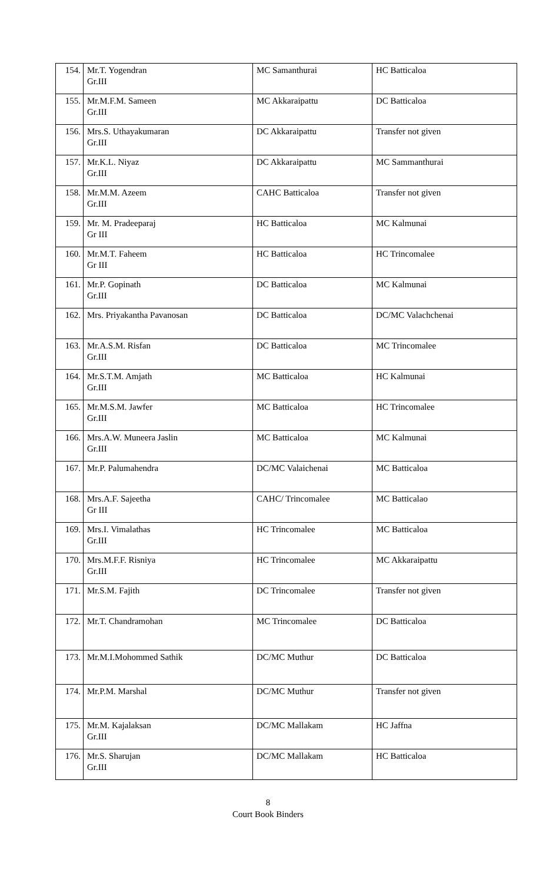| 154. | Mr.T. Yogendran Gr.III | MC Samanthurai | HC Batticaloa |
| 155. | Mr.M.F.M. Sameen Gr.III | MC Akkaraipattu | DC Batticaloa |
| 156. | Mrs.S. Uthayakumaran Gr.III | DC Akkaraipattu | Transfer not given |
| 157. | Mr.K.L. Niyaz Gr.III | DC Akkaraipattu | MC Sammanthurai |
| 158. | Mr.M.M. Azeem Gr.III | CAHC Batticaloa | Transfer not given |
| 159. | Mr. M. Pradeeparaj Gr III | HC Batticaloa | MC Kalmunai |
| 160. | Mr.M.T. Faheem Gr III | HC Batticaloa | HC Trincomalee |
| 161. | Mr.P. Gopinath Gr.III | DC Batticaloa | MC Kalmunai |
| 162. | Mrs. Priyakantha Pavanosan | DC Batticaloa | DC/MC Valachchenai |
| 163. | Mr.A.S.M. Risfan Gr.III | DC Batticaloa | MC Trincomalee |
| 164. | Mr.S.T.M. Amjath Gr.III | MC Batticaloa | HC Kalmunai |
| 165. | Mr.M.S.M. Jawfer Gr.III | MC Batticaloa | HC Trincomalee |
| 166. | Mrs.A.W. Muneera Jaslin Gr.III | MC Batticaloa | MC Kalmunai |
| 167. | Mr.P. Palumahendra | DC/MC Valaichenai | MC Batticaloa |
| 168. | Mrs.A.F. Sajeetha Gr III | CAHC/ Trincomalee | MC Batticalao |
| 169. | Mrs.I. Vimalathas Gr.III | HC Trincomalee | MC Batticaloa |
| 170. | Mrs.M.F.F. Risniya Gr.III | HC Trincomalee | MC Akkaraipattu |
| 171. | Mr.S.M. Fajith | DC Trincomalee | Transfer not given |
| 172. | Mr.T. Chandramohan | MC Trincomalee | DC Batticaloa |
| 173. | Mr.M.I.Mohommed Sathik | DC/MC Muthur | DC Batticaloa |
| 174. | Mr.P.M. Marshal | DC/MC Muthur | Transfer not given |
| 175. | Mr.M. Kajalaksan Gr.III | DC/MC Mallakam | HC Jaffna |
| 176. | Mr.S. Sharujan Gr.III | DC/MC Mallakam | HC Batticaloa |
8
Court Book Binders